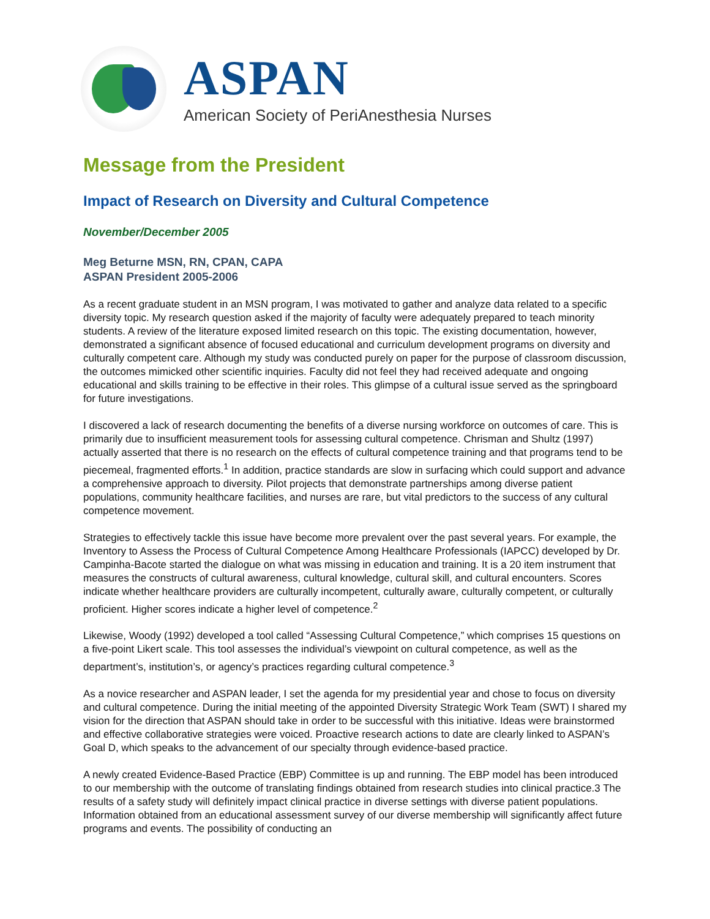ASPAN
American Society of PeriAnesthesia Nurses
Message from the President
Impact of Research on Diversity and Cultural Competence
November/December 2005
Meg Beturne MSN, RN, CPAN, CAPA
ASPAN President 2005-2006
As a recent graduate student in an MSN program, I was motivated to gather and analyze data related to a specific diversity topic. My research question asked if the majority of faculty were adequately prepared to teach minority students. A review of the literature exposed limited research on this topic. The existing documentation, however, demonstrated a significant absence of focused educational and curriculum development programs on diversity and culturally competent care. Although my study was conducted purely on paper for the purpose of classroom discussion, the outcomes mimicked other scientific inquiries. Faculty did not feel they had received adequate and ongoing educational and skills training to be effective in their roles. This glimpse of a cultural issue served as the springboard for future investigations.
I discovered a lack of research documenting the benefits of a diverse nursing workforce on outcomes of care. This is primarily due to insufficient measurement tools for assessing cultural competence. Chrisman and Shultz (1997) actually asserted that there is no research on the effects of cultural competence training and that programs tend to be piecemeal, fragmented efforts.<sup>1</sup> In addition, practice standards are slow in surfacing which could support and advance a comprehensive approach to diversity. Pilot projects that demonstrate partnerships among diverse patient populations, community healthcare facilities, and nurses are rare, but vital predictors to the success of any cultural competence movement.
Strategies to effectively tackle this issue have become more prevalent over the past several years. For example, the Inventory to Assess the Process of Cultural Competence Among Healthcare Professionals (IAPCC) developed by Dr. Campinha-Bacote started the dialogue on what was missing in education and training. It is a 20 item instrument that measures the constructs of cultural awareness, cultural knowledge, cultural skill, and cultural encounters. Scores indicate whether healthcare providers are culturally incompetent, culturally aware, culturally competent, or culturally proficient. Higher scores indicate a higher level of competence.<sup>2</sup>
Likewise, Woody (1992) developed a tool called “Assessing Cultural Competence,” which comprises 15 questions on a five-point Likert scale. This tool assesses the individual’s viewpoint on cultural competence, as well as the department’s, institution’s, or agency’s practices regarding cultural competence.<sup>3</sup>
As a novice researcher and ASPAN leader, I set the agenda for my presidential year and chose to focus on diversity and cultural competence. During the initial meeting of the appointed Diversity Strategic Work Team (SWT) I shared my vision for the direction that ASPAN should take in order to be successful with this initiative. Ideas were brainstormed and effective collaborative strategies were voiced. Proactive research actions to date are clearly linked to ASPAN’s Goal D, which speaks to the advancement of our specialty through evidence-based practice.
A newly created Evidence-Based Practice (EBP) Committee is up and running. The EBP model has been introduced to our membership with the outcome of translating findings obtained from research studies into clinical practice.3 The results of a safety study will definitely impact clinical practice in diverse settings with diverse patient populations. Information obtained from an educational assessment survey of our diverse membership will significantly affect future programs and events. The possibility of conducting an